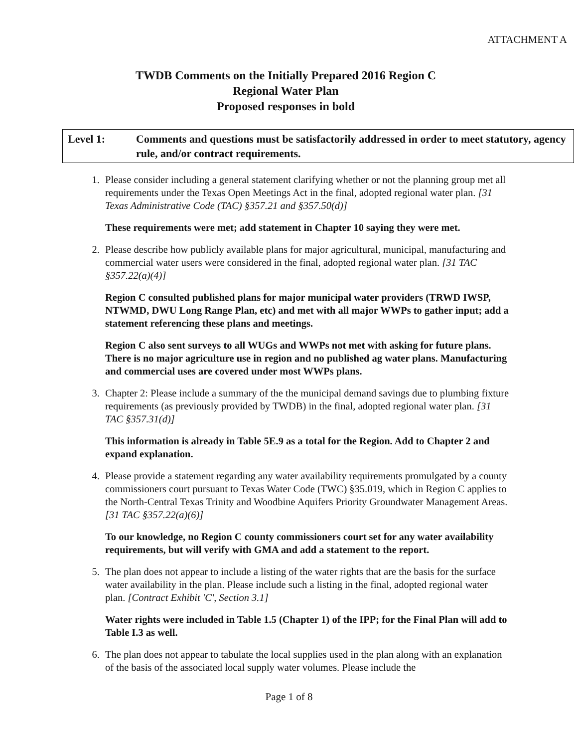ATTACHMENT A
TWDB Comments on the Initially Prepared 2016 Region C
Regional Water Plan
Proposed responses in bold
Level 1: Comments and questions must be satisfactorily addressed in order to meet statutory, agency rule, and/or contract requirements.
1. Please consider including a general statement clarifying whether or not the planning group met all requirements under the Texas Open Meetings Act in the final, adopted regional water plan. [31 Texas Administrative Code (TAC) §357.21 and §357.50(d)]
These requirements were met; add statement in Chapter 10 saying they were met.
2. Please describe how publicly available plans for major agricultural, municipal, manufacturing and commercial water users were considered in the final, adopted regional water plan. [31 TAC §357.22(a)(4)]
Region C consulted published plans for major municipal water providers (TRWD IWSP, NTWMD, DWU Long Range Plan, etc) and met with all major WWPs to gather input; add a statement referencing these plans and meetings.
Region C also sent surveys to all WUGs and WWPs not met with asking for future plans. There is no major agriculture use in region and no published ag water plans. Manufacturing and commercial uses are covered under most WWPs plans.
3. Chapter 2: Please include a summary of the the municipal demand savings due to plumbing fixture requirements (as previously provided by TWDB) in the final, adopted regional water plan. [31 TAC §357.31(d)]
This information is already in Table 5E.9 as a total for the Region. Add to Chapter 2 and expand explanation.
4. Please provide a statement regarding any water availability requirements promulgated by a county commissioners court pursuant to Texas Water Code (TWC) §35.019, which in Region C applies to the North-Central Texas Trinity and Woodbine Aquifers Priority Groundwater Management Areas. [31 TAC §357.22(a)(6)]
To our knowledge, no Region C county commissioners court set for any water availability requirements, but will verify with GMA and add a statement to the report.
5. The plan does not appear to include a listing of the water rights that are the basis for the surface water availability in the plan. Please include such a listing in the final, adopted regional water plan. [Contract Exhibit 'C', Section 3.1]
Water rights were included in Table 1.5 (Chapter 1) of the IPP; for the Final Plan will add to Table I.3 as well.
6. The plan does not appear to tabulate the local supplies used in the plan along with an explanation of the basis of the associated local supply water volumes. Please include the
Page 1 of 8